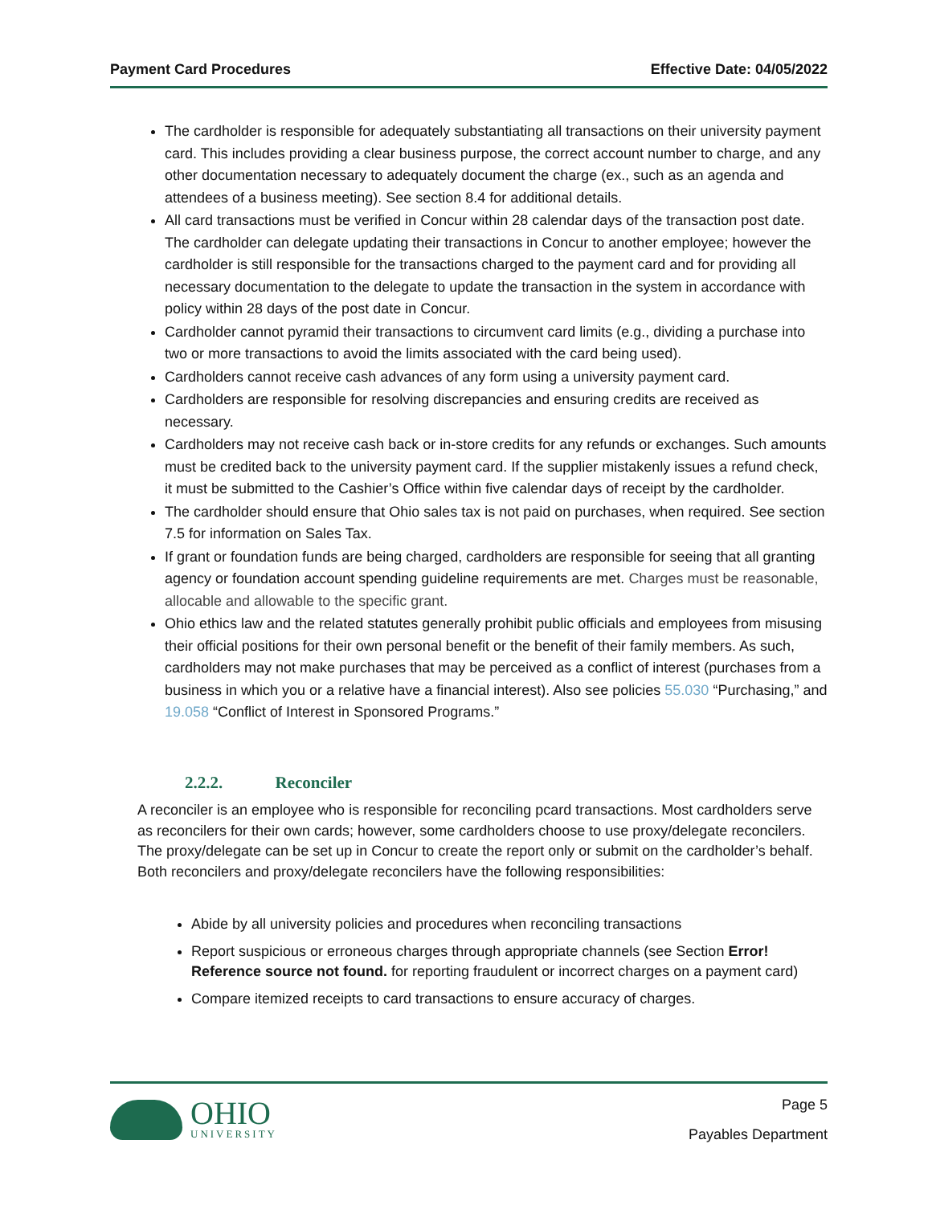Payment Card Procedures Effective Date: 04/05/2022
The cardholder is responsible for adequately substantiating all transactions on their university payment card. This includes providing a clear business purpose, the correct account number to charge, and any other documentation necessary to adequately document the charge (ex., such as an agenda and attendees of a business meeting). See section 8.4 for additional details.
All card transactions must be verified in Concur within 28 calendar days of the transaction post date. The cardholder can delegate updating their transactions in Concur to another employee; however the cardholder is still responsible for the transactions charged to the payment card and for providing all necessary documentation to the delegate to update the transaction in the system in accordance with policy within 28 days of the post date in Concur.
Cardholder cannot pyramid their transactions to circumvent card limits (e.g., dividing a purchase into two or more transactions to avoid the limits associated with the card being used).
Cardholders cannot receive cash advances of any form using a university payment card.
Cardholders are responsible for resolving discrepancies and ensuring credits are received as necessary.
Cardholders may not receive cash back or in-store credits for any refunds or exchanges. Such amounts must be credited back to the university payment card. If the supplier mistakenly issues a refund check, it must be submitted to the Cashier’s Office within five calendar days of receipt by the cardholder.
The cardholder should ensure that Ohio sales tax is not paid on purchases, when required. See section 7.5 for information on Sales Tax.
If grant or foundation funds are being charged, cardholders are responsible for seeing that all granting agency or foundation account spending guideline requirements are met. Charges must be reasonable, allocable and allowable to the specific grant.
Ohio ethics law and the related statutes generally prohibit public officials and employees from misusing their official positions for their own personal benefit or the benefit of their family members. As such, cardholders may not make purchases that may be perceived as a conflict of interest (purchases from a business in which you or a relative have a financial interest). Also see policies 55.030 “Purchasing,” and 19.058 “Conflict of Interest in Sponsored Programs.”
2.2.2. Reconciler
A reconciler is an employee who is responsible for reconciling pcard transactions. Most cardholders serve as reconcilers for their own cards; however, some cardholders choose to use proxy/delegate reconcilers. The proxy/delegate can be set up in Concur to create the report only or submit on the cardholder’s behalf. Both reconcilers and proxy/delegate reconcilers have the following responsibilities:
Abide by all university policies and procedures when reconciling transactions
Report suspicious or erroneous charges through appropriate channels (see Section Error! Reference source not found. for reporting fraudulent or incorrect charges on a payment card)
Compare itemized receipts to card transactions to ensure accuracy of charges.
OHIO
UNIVERSITY
Page 5
Payables Department